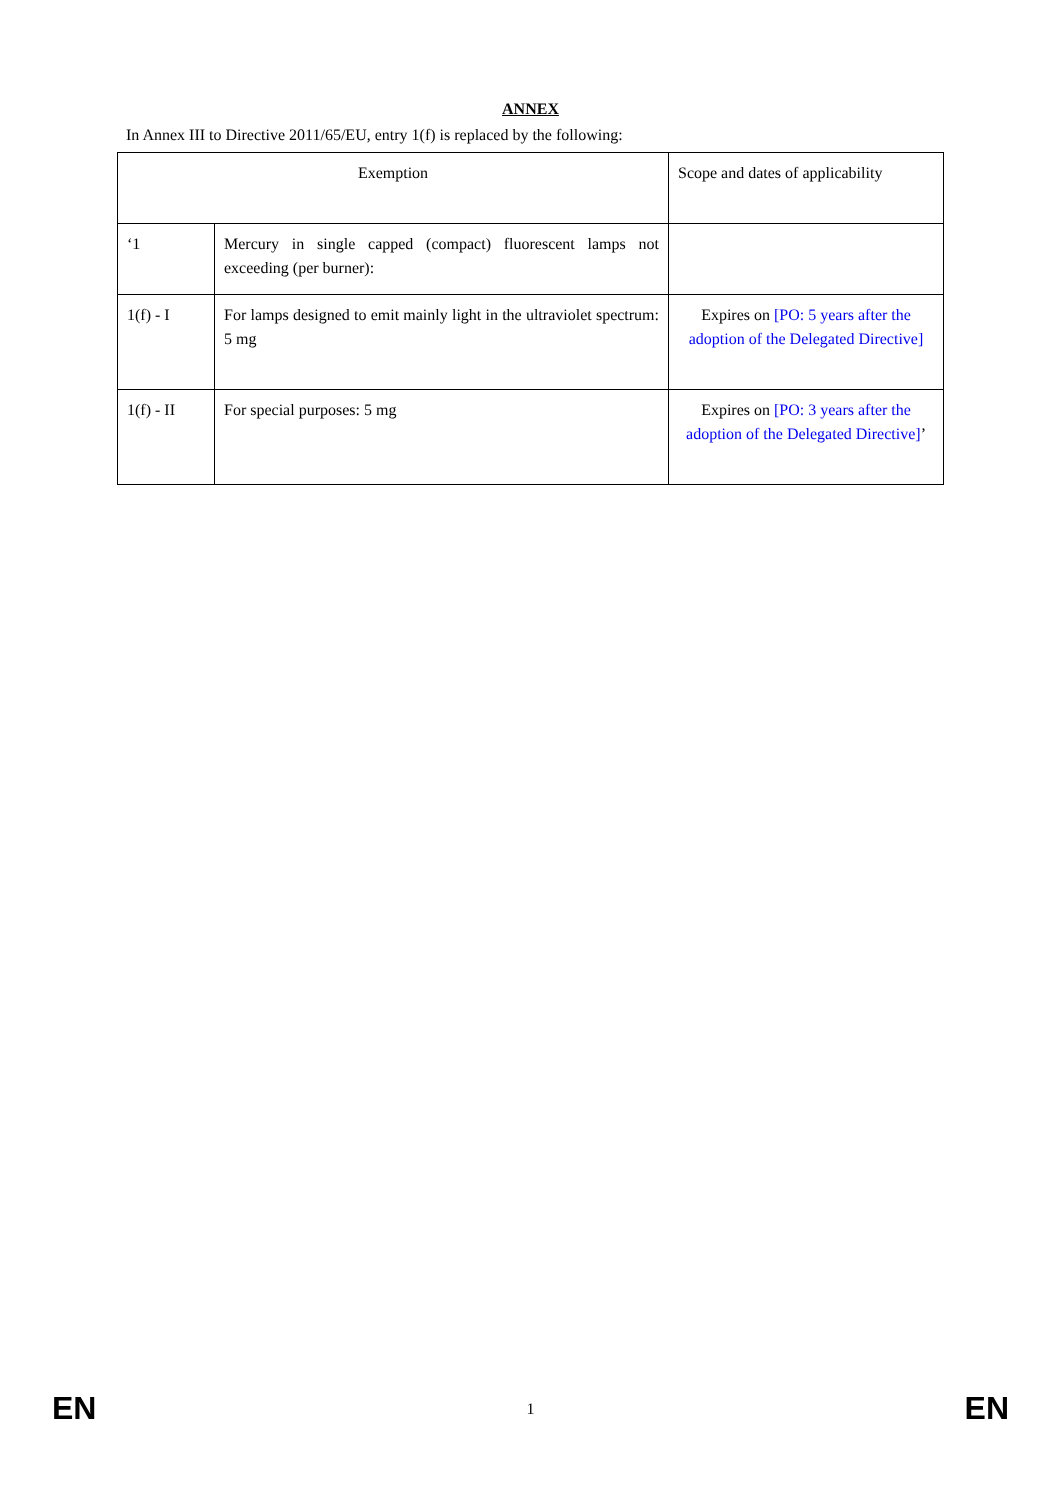ANNEX
In Annex III to Directive 2011/65/EU, entry 1(f) is replaced by the following:
| Exemption | | Scope and dates of applicability |
| --- | --- | --- |
| ‘1 | Mercury in single capped (compact) fluorescent lamps not exceeding (per burner): | |
| 1(f) - I | For lamps designed to emit mainly light in the ultraviolet spectrum: 5 mg | Expires on [PO: 5 years after the adoption of the Delegated Directive] |
| 1(f) - II | For special purposes: 5 mg | Expires on [PO: 3 years after the adoption of the Delegated Directive] ’ |
EN 1 EN